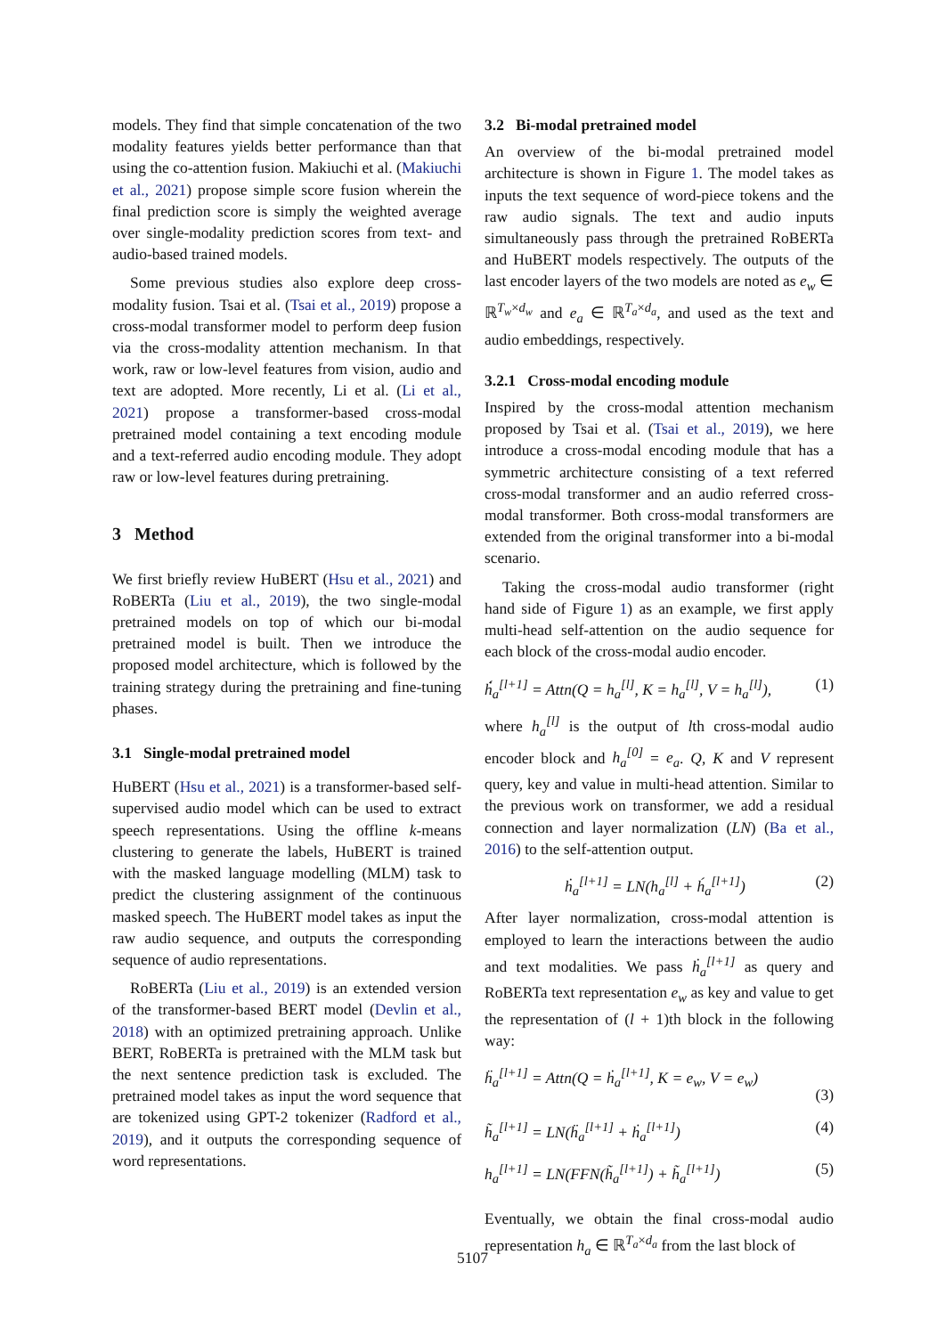models. They find that simple concatenation of the two modality features yields better performance than that using the co-attention fusion. Makiuchi et al. (Makiuchi et al., 2021) propose simple score fusion wherein the final prediction score is simply the weighted average over single-modality prediction scores from text- and audio-based trained models.
Some previous studies also explore deep cross-modality fusion. Tsai et al. (Tsai et al., 2019) propose a cross-modal transformer model to perform deep fusion via the cross-modality attention mechanism. In that work, raw or low-level features from vision, audio and text are adopted. More recently, Li et al. (Li et al., 2021) propose a transformer-based cross-modal pretrained model containing a text encoding module and a text-referred audio encoding module. They adopt raw or low-level features during pretraining.
3 Method
We first briefly review HuBERT (Hsu et al., 2021) and RoBERTa (Liu et al., 2019), the two single-modal pretrained models on top of which our bi-modal pretrained model is built. Then we introduce the proposed model architecture, which is followed by the training strategy during the pretraining and fine-tuning phases.
3.1 Single-modal pretrained model
HuBERT (Hsu et al., 2021) is a transformer-based self-supervised audio model which can be used to extract speech representations. Using the offline k-means clustering to generate the labels, HuBERT is trained with the masked language modelling (MLM) task to predict the clustering assignment of the continuous masked speech. The HuBERT model takes as input the raw audio sequence, and outputs the corresponding sequence of audio representations.
RoBERTa (Liu et al., 2019) is an extended version of the transformer-based BERT model (Devlin et al., 2018) with an optimized pretraining approach. Unlike BERT, RoBERTa is pretrained with the MLM task but the next sentence prediction task is excluded. The pretrained model takes as input the word sequence that are tokenized using GPT-2 tokenizer (Radford et al., 2019), and it outputs the corresponding sequence of word representations.
3.2 Bi-modal pretrained model
An overview of the bi-modal pretrained model architecture is shown in Figure 1. The model takes as inputs the text sequence of word-piece tokens and the raw audio signals. The text and audio inputs simultaneously pass through the pretrained RoBERTa and HuBERT models respectively. The outputs of the last encoder layers of the two models are noted as e<sub>w</sub> ∈ ℝ<sup>T<sub>w</sub>×d<sub>w</sub></sup> and e<sub>a</sub> ∈ ℝ<sup>T<sub>a</sub>×d<sub>a</sub></sup>, and used as the text and audio embeddings, respectively.
3.2.1 Cross-modal encoding module
Inspired by the cross-modal attention mechanism proposed by Tsai et al. (Tsai et al., 2019), we here introduce a cross-modal encoding module that has a symmetric architecture consisting of a text referred cross-modal transformer and an audio referred cross-modal transformer. Both cross-modal transformers are extended from the original transformer into a bi-modal scenario.
Taking the cross-modal audio transformer (right hand side of Figure 1) as an example, we first apply multi-head self-attention on the audio sequence for each block of the cross-modal audio encoder.
ḣ́<sub>a</sub><sup>[l+1]</sup> = Attn(Q = h<sub>a</sub><sup>[l]</sup>, K = h<sub>a</sub><sup>[l]</sup>, V = h<sub>a</sub><sup>[l]</sup>), (1)
where h<sub>a</sub><sup>[l]</sup> is the output of lth cross-modal audio encoder block and h<sub>a</sub><sup>[0]</sup> = e<sub>a</sub>. Q, K and V represent query, key and value in multi-head attention. Similar to the previous work on transformer, we add a residual connection and layer normalization (LN) (Ba et al., 2016) to the self-attention output.
ḣ<sub>a</sub><sup>[l+1]</sup> = LN(h<sub>a</sub><sup>[l]</sup> + h́<sub>a</sub><sup>[l+1]</sup>) (2)
After layer normalization, cross-modal attention is employed to learn the interactions between the audio and text modalities. We pass ḣ<sub>a</sub><sup>[l+1]</sup> as query and RoBERTa text representation e<sub>w</sub> as key and value to get the representation of (l + 1)th block in the following way:
ḧ<sub>a</sub><sup>[l+1]</sup> = Attn(Q = ḣ<sub>a</sub><sup>[l+1]</sup>, K = e<sub>w</sub>, V = e<sub>w</sub>)
(3)
h̃<sub>a</sub><sup>[l+1]</sup> = LN(ḧ<sub>a</sub><sup>[l+1]</sup> + ḣ<sub>a</sub><sup>[l+1]</sup>) (4)
h<sub>a</sub><sup>[l+1]</sup> = LN(FFN(h̃<sub>a</sub><sup>[l+1]</sup>) + h̃<sub>a</sub><sup>[l+1]</sup>) (5)
Eventually, we obtain the final cross-modal audio representation h<sub>a</sub> ∈ ℝ<sup>T<sub>a</sub>×d<sub>a</sub></sup> from the last block of
5107